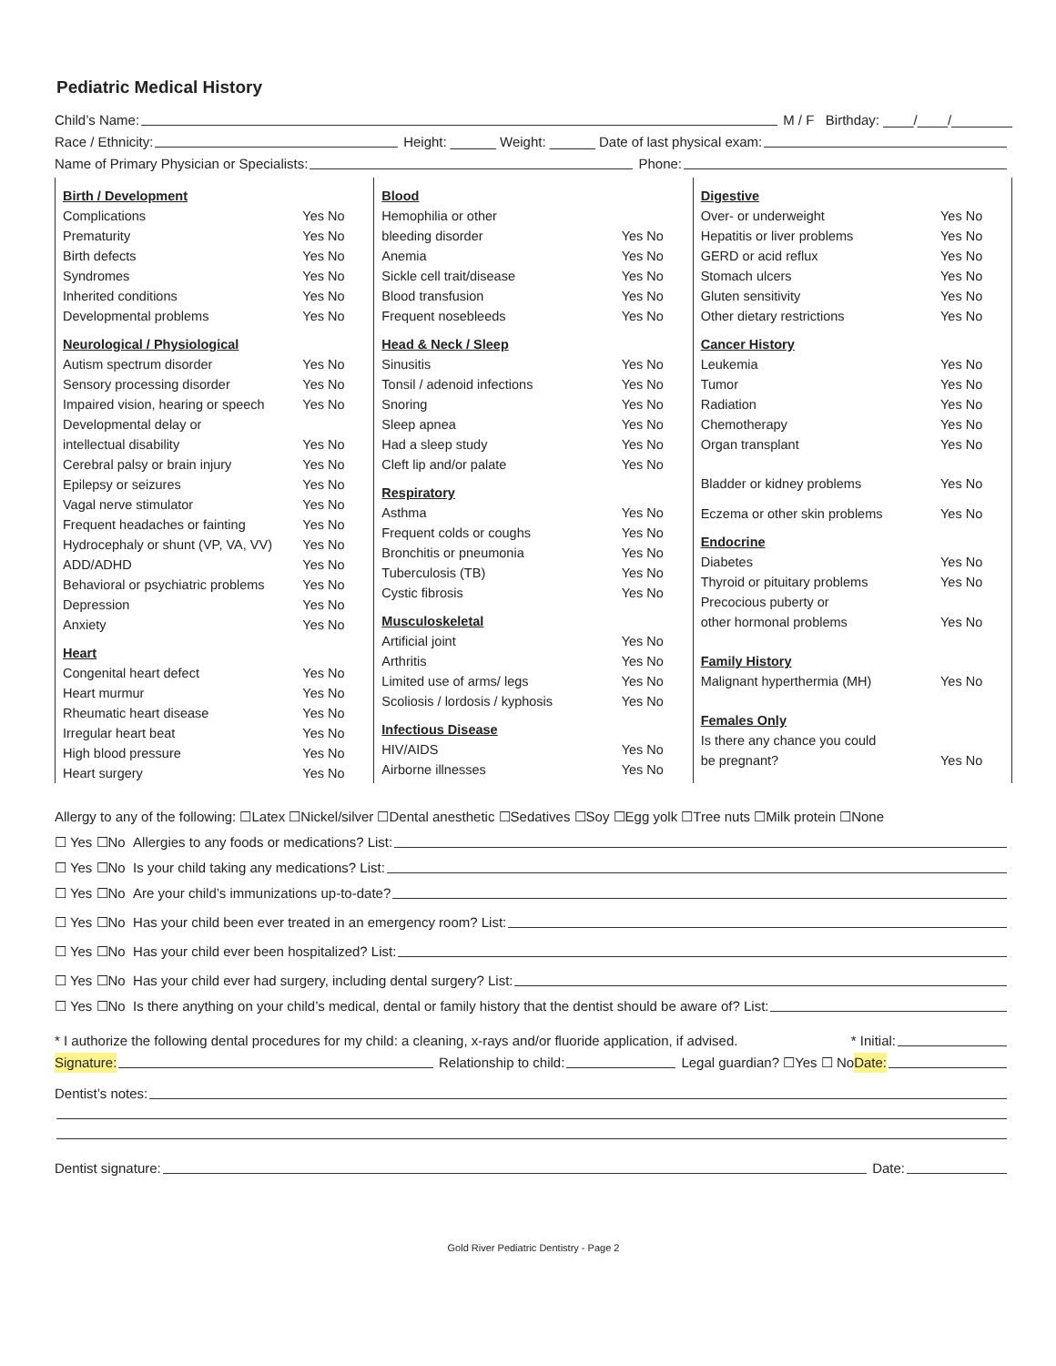Pediatric Medical History
Child’s Name: M / F Birthday: ____/____/________
Race / Ethnicity: Height: ______ Weight: ______ Date of last physical exam:
Name of Primary Physician or Specialists: Phone:
| Birth / Development | |
| Complications | Yes No |
| Prematurity | Yes No |
| Birth defects | Yes No |
| Syndromes | Yes No |
| Inherited conditions | Yes No |
| Developmental problems | Yes No |
| Neurological / Physiological | |
| Autism spectrum disorder | Yes No |
| Sensory processing disorder | Yes No |
| Impaired vision, hearing or speech | Yes No |
| Developmental delay or | |
| intellectual disability | Yes No |
| Cerebral palsy or brain injury | Yes No |
| Epilepsy or seizures | Yes No |
| Vagal nerve stimulator | Yes No |
| Frequent headaches or fainting | Yes No |
| Hydrocephaly or shunt (VP, VA, VV) | Yes No |
| ADD/ADHD | Yes No |
| Behavioral or psychiatric problems | Yes No |
| Depression | Yes No |
| Anxiety | Yes No |
| Heart | |
| Congenital heart defect | Yes No |
| Heart murmur | Yes No |
| Rheumatic heart disease | Yes No |
| Irregular heart beat | Yes No |
| High blood pressure | Yes No |
| Heart surgery | Yes No |
| Blood | |
| Hemophilia or other | |
| bleeding disorder | Yes No |
| Anemia | Yes No |
| Sickle cell trait/disease | Yes No |
| Blood transfusion | Yes No |
| Frequent nosebleeds | Yes No |
| Head & Neck / Sleep | |
| Sinusitis | Yes No |
| Tonsil / adenoid infections | Yes No |
| Snoring | Yes No |
| Sleep apnea | Yes No |
| Had a sleep study | Yes No |
| Cleft lip and/or palate | Yes No |
| Respiratory | |
| Asthma | Yes No |
| Frequent colds or coughs | Yes No |
| Bronchitis or pneumonia | Yes No |
| Tuberculosis (TB) | Yes No |
| Cystic fibrosis | Yes No |
| Musculoskeletal | |
| Artificial joint | Yes No |
| Arthritis | Yes No |
| Limited use of arms/ legs | Yes No |
| Scoliosis / lordosis / kyphosis | Yes No |
| Infectious Disease | |
| HIV/AIDS | Yes No |
| Airborne illnesses | Yes No |
| Digestive | |
| Over- or underweight | Yes No |
| Hepatitis or liver problems | Yes No |
| GERD or acid reflux | Yes No |
| Stomach ulcers | Yes No |
| Gluten sensitivity | Yes No |
| Other dietary restrictions | Yes No |
| Cancer History | |
| Leukemia | Yes No |
| Tumor | Yes No |
| Radiation | Yes No |
| Chemotherapy | Yes No |
| Organ transplant | Yes No |
| Bladder or kidney problems | Yes No |
| Eczema or other skin problems | Yes No |
| Endocrine | |
| Diabetes | Yes No |
| Thyroid or pituitary problems | Yes No |
| Precocious puberty or | |
| other hormonal problems | Yes No |
| Family History | |
| Malignant hyperthermia (MH) | Yes No |
| Females Only | |
| Is there any chance you could | |
| be pregnant? | Yes No |
Allergy to any of the following: ☐Latex ☐Nickel/silver ☐Dental anesthetic ☐Sedatives ☐Soy ☐Egg yolk ☐Tree nuts ☐Milk protein ☐None
☐ Yes ☐No Allergies to any foods or medications? List:
☐ Yes ☐No Is your child taking any medications? List:
☐ Yes ☐No Are your child’s immunizations up-to-date?
☐ Yes ☐No Has your child been ever treated in an emergency room? List:
☐ Yes ☐No Has your child ever been hospitalized? List:
☐ Yes ☐No Has your child ever had surgery, including dental surgery? List:
☐ Yes ☐No Is there anything on your child’s medical, dental or family history that the dentist should be aware of? List:
* I authorize the following dental procedures for my child: a cleaning, x-rays and/or fluoride application, if advised. * Initial:
Signature: Relationship to child: Legal guardian? ☐Yes ☐ No Date:
Dentist’s notes:
Dentist signature: Date:
Gold River Pediatric Dentistry - Page 2